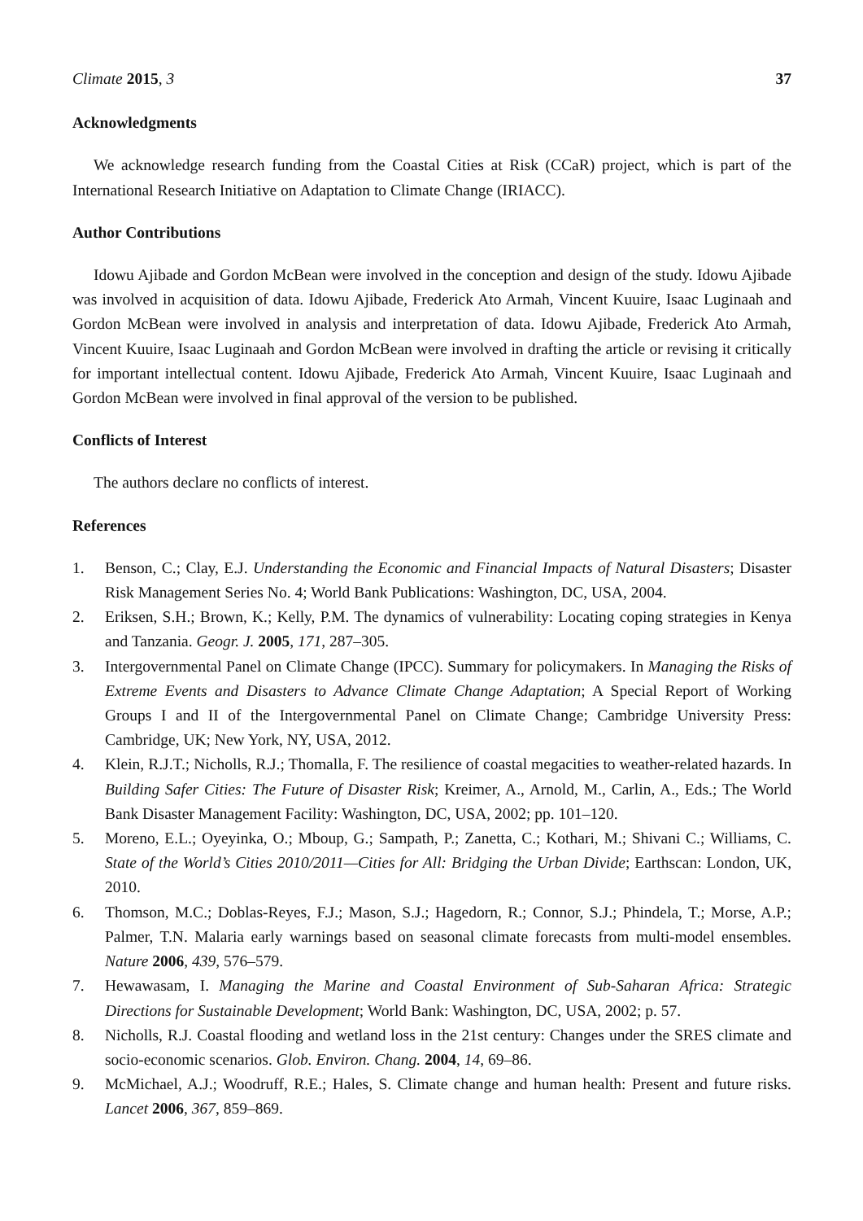Climate 2015, 3 37
Acknowledgments
We acknowledge research funding from the Coastal Cities at Risk (CCaR) project, which is part of the International Research Initiative on Adaptation to Climate Change (IRIACC).
Author Contributions
Idowu Ajibade and Gordon McBean were involved in the conception and design of the study. Idowu Ajibade was involved in acquisition of data. Idowu Ajibade, Frederick Ato Armah, Vincent Kuuire, Isaac Luginaah and Gordon McBean were involved in analysis and interpretation of data. Idowu Ajibade, Frederick Ato Armah, Vincent Kuuire, Isaac Luginaah and Gordon McBean were involved in drafting the article or revising it critically for important intellectual content. Idowu Ajibade, Frederick Ato Armah, Vincent Kuuire, Isaac Luginaah and Gordon McBean were involved in final approval of the version to be published.
Conflicts of Interest
The authors declare no conflicts of interest.
References
1. Benson, C.; Clay, E.J. Understanding the Economic and Financial Impacts of Natural Disasters; Disaster Risk Management Series No. 4; World Bank Publications: Washington, DC, USA, 2004.
2. Eriksen, S.H.; Brown, K.; Kelly, P.M. The dynamics of vulnerability: Locating coping strategies in Kenya and Tanzania. Geogr. J. 2005, 171, 287–305.
3. Intergovernmental Panel on Climate Change (IPCC). Summary for policymakers. In Managing the Risks of Extreme Events and Disasters to Advance Climate Change Adaptation; A Special Report of Working Groups I and II of the Intergovernmental Panel on Climate Change; Cambridge University Press: Cambridge, UK; New York, NY, USA, 2012.
4. Klein, R.J.T.; Nicholls, R.J.; Thomalla, F. The resilience of coastal megacities to weather-related hazards. In Building Safer Cities: The Future of Disaster Risk; Kreimer, A., Arnold, M., Carlin, A., Eds.; The World Bank Disaster Management Facility: Washington, DC, USA, 2002; pp. 101–120.
5. Moreno, E.L.; Oyeyinka, O.; Mboup, G.; Sampath, P.; Zanetta, C.; Kothari, M.; Shivani C.; Williams, C. State of the World’s Cities 2010/2011—Cities for All: Bridging the Urban Divide; Earthscan: London, UK, 2010.
6. Thomson, M.C.; Doblas-Reyes, F.J.; Mason, S.J.; Hagedorn, R.; Connor, S.J.; Phindela, T.; Morse, A.P.; Palmer, T.N. Malaria early warnings based on seasonal climate forecasts from multi-model ensembles. Nature 2006, 439, 576–579.
7. Hewawasam, I. Managing the Marine and Coastal Environment of Sub-Saharan Africa: Strategic Directions for Sustainable Development; World Bank: Washington, DC, USA, 2002; p. 57.
8. Nicholls, R.J. Coastal flooding and wetland loss in the 21st century: Changes under the SRES climate and socio-economic scenarios. Glob. Environ. Chang. 2004, 14, 69–86.
9. McMichael, A.J.; Woodruff, R.E.; Hales, S. Climate change and human health: Present and future risks. Lancet 2006, 367, 859–869.